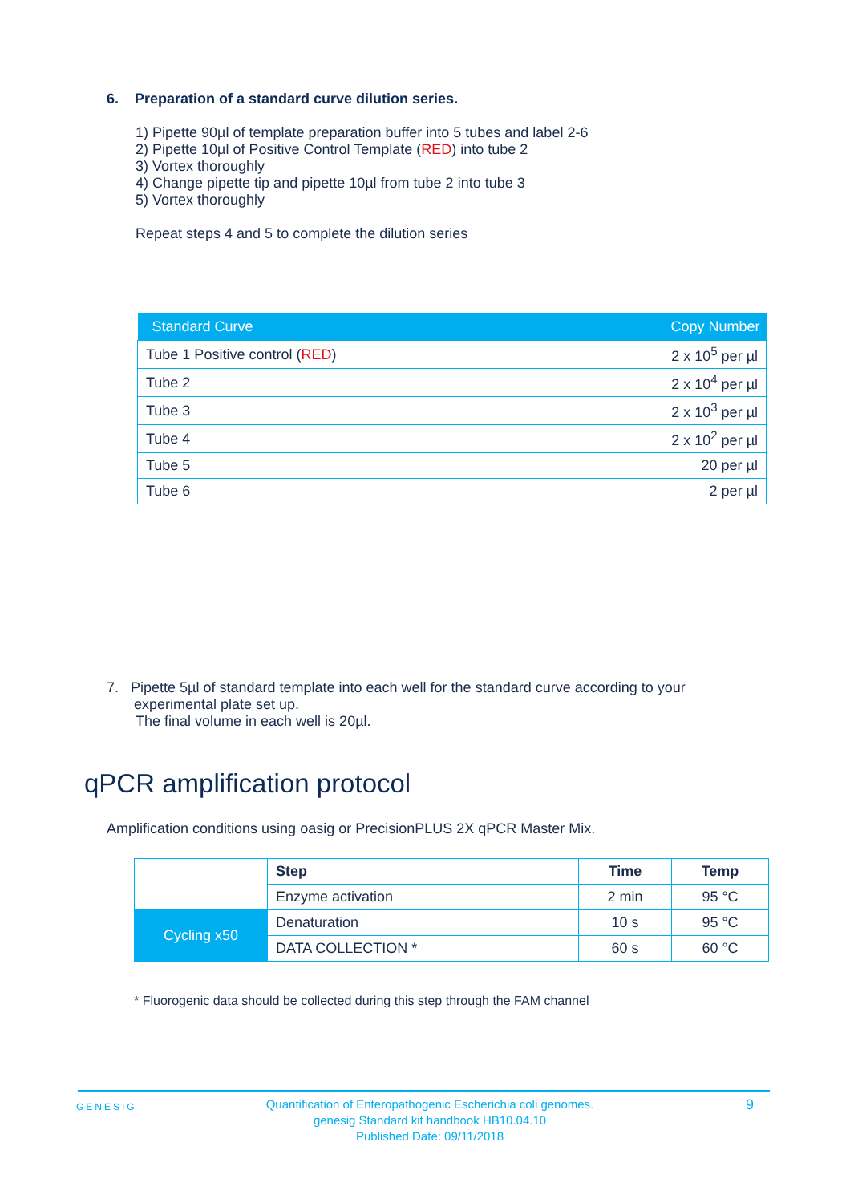6. Preparation of a standard curve dilution series.
1) Pipette 90µl of template preparation buffer into 5 tubes and label 2-6
2) Pipette 10µl of Positive Control Template (RED) into tube 2
3) Vortex thoroughly
4) Change pipette tip and pipette 10µl from tube 2 into tube 3
5) Vortex thoroughly
Repeat steps 4 and 5 to complete the dilution series
| Standard Curve | Copy Number |
| --- | --- |
| Tube 1 Positive control ( RED ) | 2 x 10<sup>5</sup> per µl |
| Tube 2 | 2 x 10<sup>4</sup> per µl |
| Tube 3 | 2 x 10<sup>3</sup> per µl |
| Tube 4 | 2 x 10<sup>2</sup> per µl |
| Tube 5 | 20 per µl |
| Tube 6 | 2 per µl |
7. Pipette 5µl of standard template into each well for the standard curve according to your
experimental plate set up.
The final volume in each well is 20µl.
qPCR amplification protocol
Amplification conditions using oasig or PrecisionPLUS 2X qPCR Master Mix.
| | Step | Time | Temp |
| | Enzyme activation | 2 min | 95 °C |
| Cycling x50 | Denaturation | 10 s | 95 °C |
| | DATA COLLECTION * | 60 s | 60 °C |
* Fluorogenic data should be collected during this step through the FAM channel
GENESIG
Quantification of Enteropathogenic Escherichia coli genomes.
genesig Standard kit handbook HB10.04.10
Published Date: 09/11/2018
9